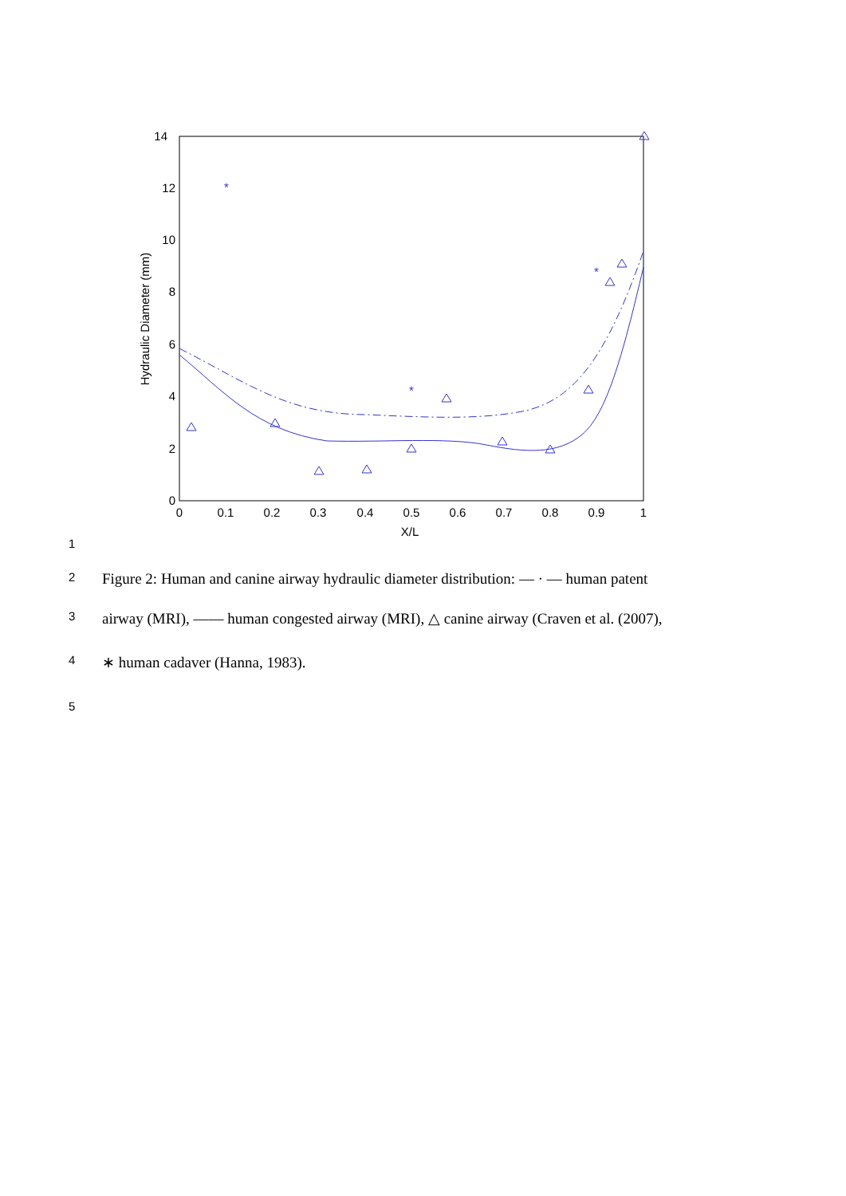14
12
10
8
6
4
2
0
0
0.1
0.2
0.3
0.4
0.5
0.6
0.7
0.8
0.9
1
X/L
Hydraulic Diameter (mm)
*
*
*
1
2 Figure 2: Human and canine airway hydraulic diameter distribution: — · — human patent
3 airway (MRI), —— human congested airway (MRI), △ canine airway (Craven et al. (2007),
4 ∗ human cadaver (Hanna, 1983).
5